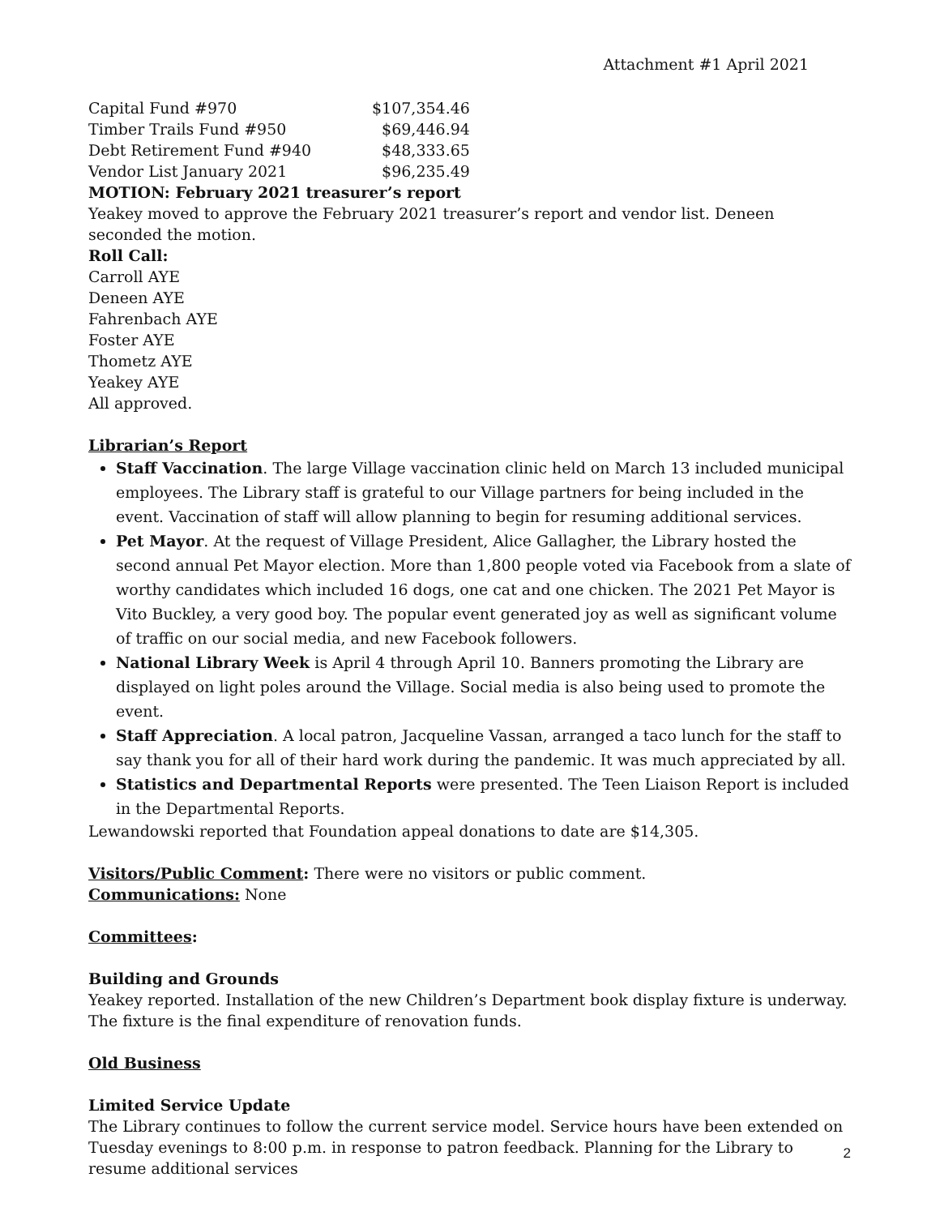Attachment #1 April 2021
| Capital Fund #970 | $107,354.46 |
| Timber Trails Fund #950 | $69,446.94 |
| Debt Retirement Fund #940 | $48,333.65 |
| Vendor List January 2021 | $96,235.49 |
MOTION: February 2021 treasurer’s report
Yeakey moved to approve the February 2021 treasurer’s report and vendor list. Deneen seconded the motion.
Roll Call:
Carroll AYE
Deneen AYE
Fahrenbach AYE
Foster AYE
Thometz AYE
Yeakey AYE
All approved.
Librarian’s Report
Staff Vaccination. The large Village vaccination clinic held on March 13 included municipal employees. The Library staff is grateful to our Village partners for being included in the event. Vaccination of staff will allow planning to begin for resuming additional services.
Pet Mayor. At the request of Village President, Alice Gallagher, the Library hosted the second annual Pet Mayor election. More than 1,800 people voted via Facebook from a slate of worthy candidates which included 16 dogs, one cat and one chicken. The 2021 Pet Mayor is Vito Buckley, a very good boy. The popular event generated joy as well as significant volume of traffic on our social media, and new Facebook followers.
National Library Week is April 4 through April 10. Banners promoting the Library are displayed on light poles around the Village. Social media is also being used to promote the event.
Staff Appreciation. A local patron, Jacqueline Vassan, arranged a taco lunch for the staff to say thank you for all of their hard work during the pandemic. It was much appreciated by all.
Statistics and Departmental Reports were presented. The Teen Liaison Report is included in the Departmental Reports.
Lewandowski reported that Foundation appeal donations to date are $14,305.
Visitors/Public Comment: There were no visitors or public comment.
Communications: None
Committees:
Building and Grounds
Yeakey reported. Installation of the new Children’s Department book display fixture is underway. The fixture is the final expenditure of renovation funds.
Old Business
Limited Service Update
The Library continues to follow the current service model. Service hours have been extended on Tuesday evenings to 8:00 p.m. in response to patron feedback. Planning for the Library to resume additional services
2